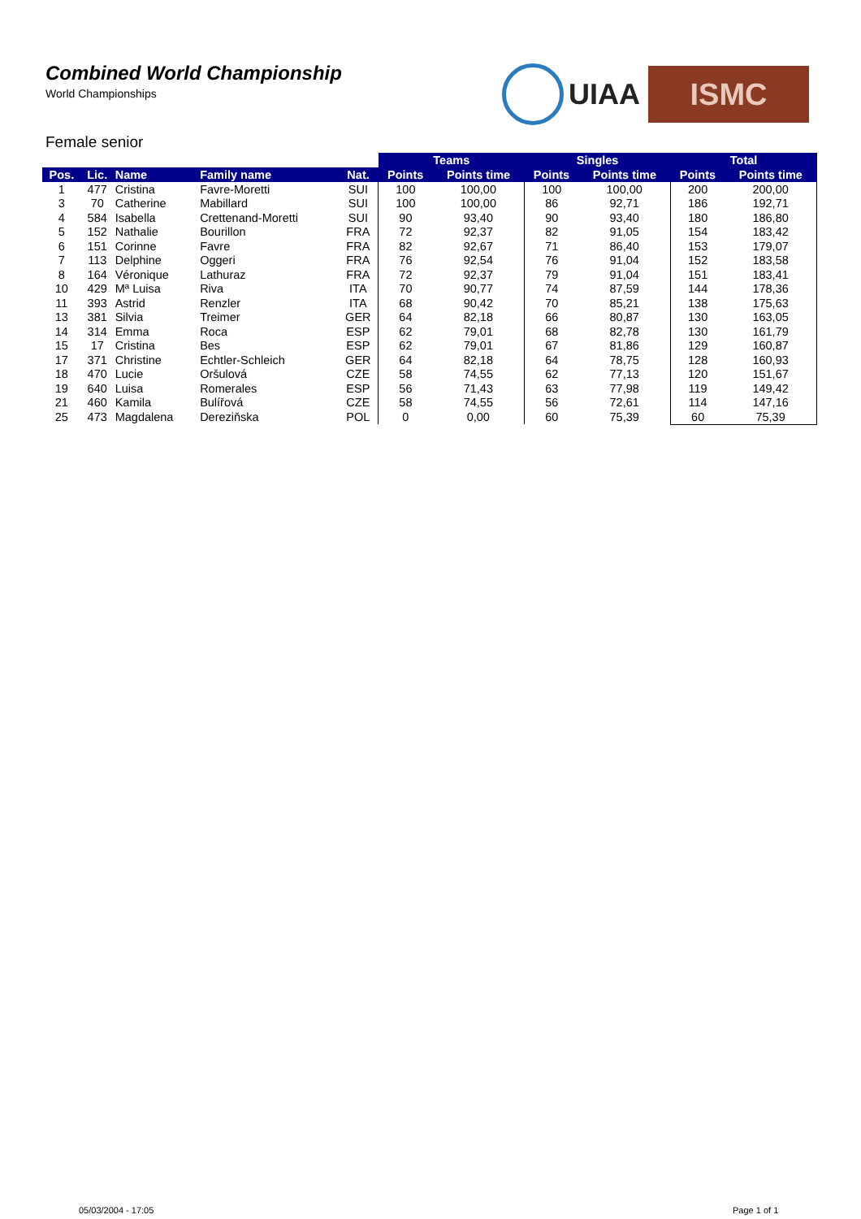Combined World Championship
World Championships
UIAA
ISMC
Female senior
| | | | | | Teams | | Singles | | Total | |
| --- | --- | --- | --- | --- | --- | --- | --- | --- | --- | --- |
| Pos. | Lic. | Name | Family name | Nat. | Points | Points time | Points | Points time | Points | Points time |
| 1 | 477 | Cristina | Favre-Moretti | SUI | 100 | 100,00 | 100 | 100,00 | 200 | 200,00 |
| 3 | 70 | Catherine | Mabillard | SUI | 100 | 100,00 | 86 | 92,71 | 186 | 192,71 |
| 4 | 584 | Isabella | Crettenand-Moretti | SUI | 90 | 93,40 | 90 | 93,40 | 180 | 186,80 |
| 5 | 152 | Nathalie | Bourillon | FRA | 72 | 92,37 | 82 | 91,05 | 154 | 183,42 |
| 6 | 151 | Corinne | Favre | FRA | 82 | 92,67 | 71 | 86,40 | 153 | 179,07 |
| 7 | 113 | Delphine | Oggeri | FRA | 76 | 92,54 | 76 | 91,04 | 152 | 183,58 |
| 8 | 164 | Véronique | Lathuraz | FRA | 72 | 92,37 | 79 | 91,04 | 151 | 183,41 |
| 10 | 429 | Mª Luisa | Riva | ITA | 70 | 90,77 | 74 | 87,59 | 144 | 178,36 |
| 11 | 393 | Astrid | Renzler | ITA | 68 | 90,42 | 70 | 85,21 | 138 | 175,63 |
| 13 | 381 | Silvia | Treimer | GER | 64 | 82,18 | 66 | 80,87 | 130 | 163,05 |
| 14 | 314 | Emma | Roca | ESP | 62 | 79,01 | 68 | 82,78 | 130 | 161,79 |
| 15 | 17 | Cristina | Bes | ESP | 62 | 79,01 | 67 | 81,86 | 129 | 160,87 |
| 17 | 371 | Christine | Echtler-Schleich | GER | 64 | 82,18 | 64 | 78,75 | 128 | 160,93 |
| 18 | 470 | Lucie | Oršulová | CZE | 58 | 74,55 | 62 | 77,13 | 120 | 151,67 |
| 19 | 640 | Luisa | Romerales | ESP | 56 | 71,43 | 63 | 77,98 | 119 | 149,42 |
| 21 | 460 | Kamila | Bulířová | CZE | 58 | 74,55 | 56 | 72,61 | 114 | 147,16 |
| 25 | 473 | Magdalena | Dereziňska | POL | 0 | 0,00 | 60 | 75,39 | 60 | 75,39 |
05/03/2004 - 17:05 Page 1 of 1